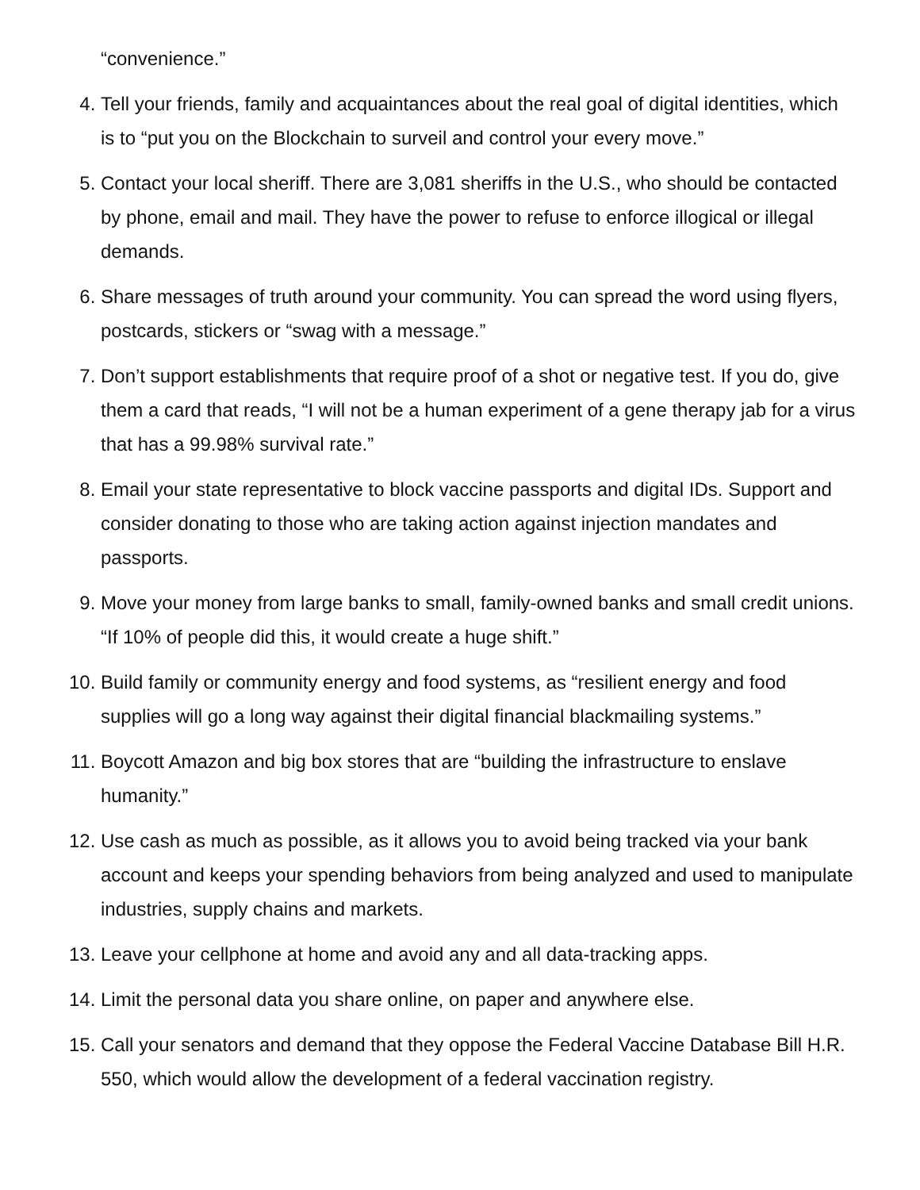“convenience.”
4. Tell your friends, family and acquaintances about the real goal of digital identities, which is to “put you on the Blockchain to surveil and control your every move.”
5. Contact your local sheriff. There are 3,081 sheriffs in the U.S., who should be contacted by phone, email and mail. They have the power to refuse to enforce illogical or illegal demands.
6. Share messages of truth around your community. You can spread the word using flyers, postcards, stickers or “swag with a message.”
7. Don’t support establishments that require proof of a shot or negative test. If you do, give them a card that reads, “I will not be a human experiment of a gene therapy jab for a virus that has a 99.98% survival rate.”
8. Email your state representative to block vaccine passports and digital IDs. Support and consider donating to those who are taking action against injection mandates and passports.
9. Move your money from large banks to small, family-owned banks and small credit unions. “If 10% of people did this, it would create a huge shift.”
10. Build family or community energy and food systems, as “resilient energy and food supplies will go a long way against their digital financial blackmailing systems.”
11. Boycott Amazon and big box stores that are “building the infrastructure to enslave humanity.”
12. Use cash as much as possible, as it allows you to avoid being tracked via your bank account and keeps your spending behaviors from being analyzed and used to manipulate industries, supply chains and markets.
13. Leave your cellphone at home and avoid any and all data-tracking apps.
14. Limit the personal data you share online, on paper and anywhere else.
15. Call your senators and demand that they oppose the Federal Vaccine Database Bill H.R. 550, which would allow the development of a federal vaccination registry.